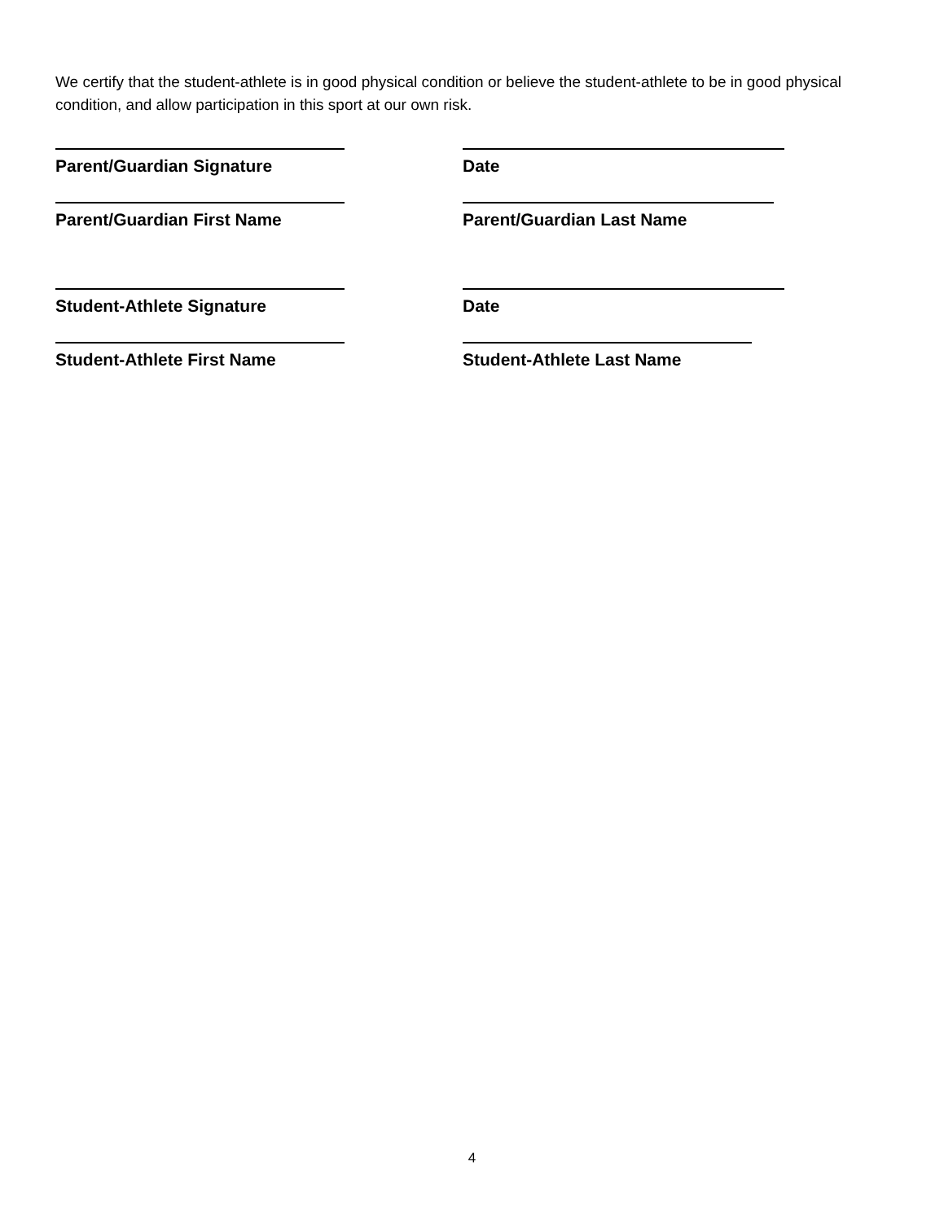We certify that the student-athlete is in good physical condition or believe the student-athlete to be in good physical condition, and allow participation in this sport at our own risk.
Parent/Guardian Signature Date
Parent/Guardian First Name Parent/Guardian Last Name
Student-Athlete Signature Date
Student-Athlete First Name Student-Athlete Last Name
4